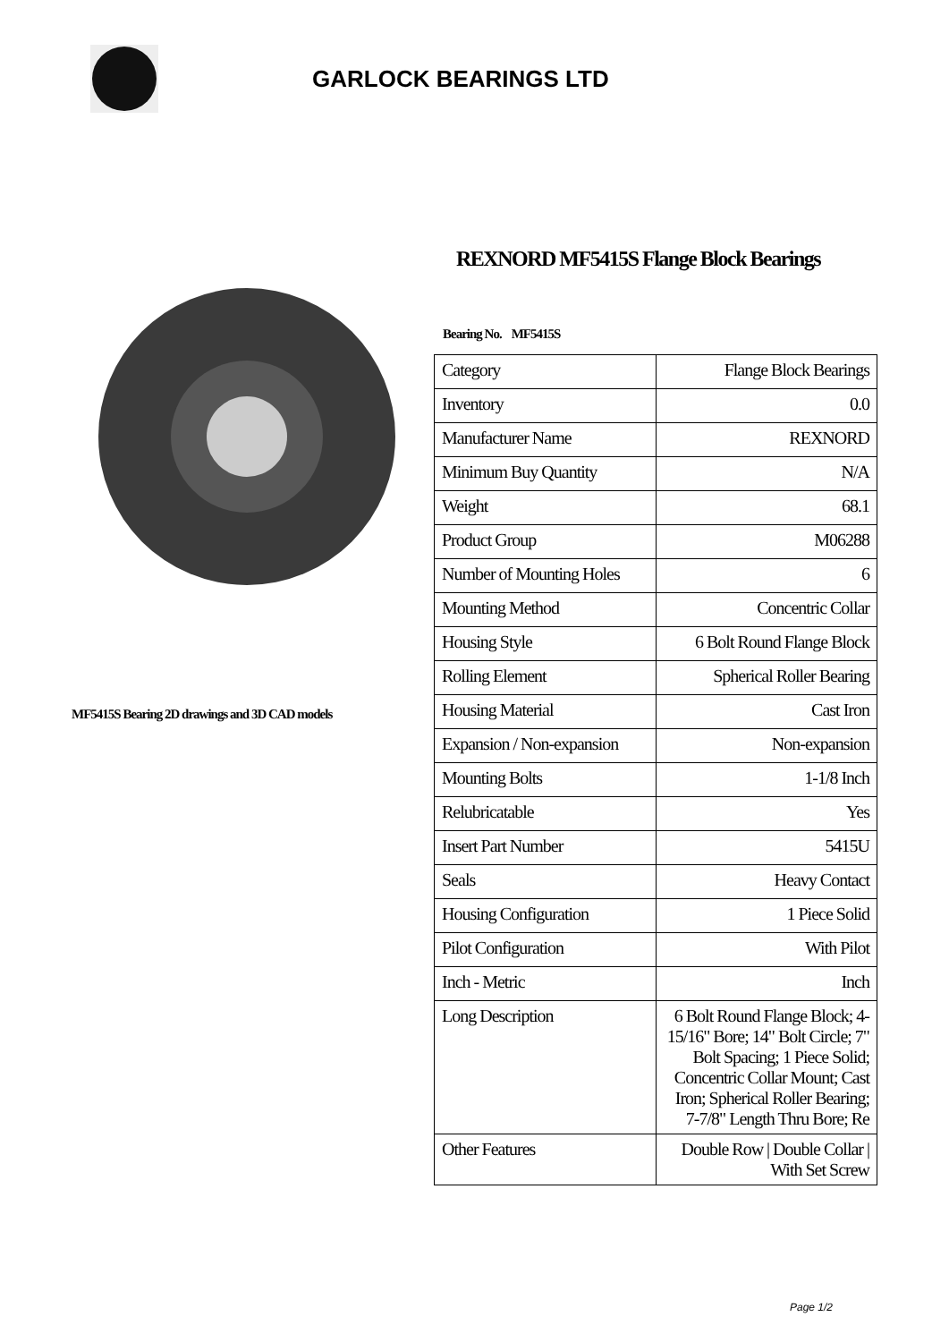GARLOCK BEARINGS LTD
MF5415S Bearing 2D drawings and 3D CAD models
REXNORD MF5415S Flange Block Bearings
Bearing No. MF5415S
| Category | Flange Block Bearings |
| Inventory | 0.0 |
| Manufacturer Name | REXNORD |
| Minimum Buy Quantity | N/A |
| Weight | 68.1 |
| Product Group | M06288 |
| Number of Mounting Holes | 6 |
| Mounting Method | Concentric Collar |
| Housing Style | 6 Bolt Round Flange Block |
| Rolling Element | Spherical Roller Bearing |
| Housing Material | Cast Iron |
| Expansion / Non-expansion | Non-expansion |
| Mounting Bolts | 1-1/8 Inch |
| Relubricatable | Yes |
| Insert Part Number | 5415U |
| Seals | Heavy Contact |
| Housing Configuration | 1 Piece Solid |
| Pilot Configuration | With Pilot |
| Inch - Metric | Inch |
| Long Description | 6 Bolt Round Flange Block; 4-15/16" Bore; 14" Bolt Circle; 7" Bolt Spacing; 1 Piece Solid; Concentric Collar Mount; Cast Iron; Spherical Roller Bearing; 7-7/8" Length Thru Bore; Re |
| Other Features | Double Row / Double Collar / With Set Screw |
Page 1/2